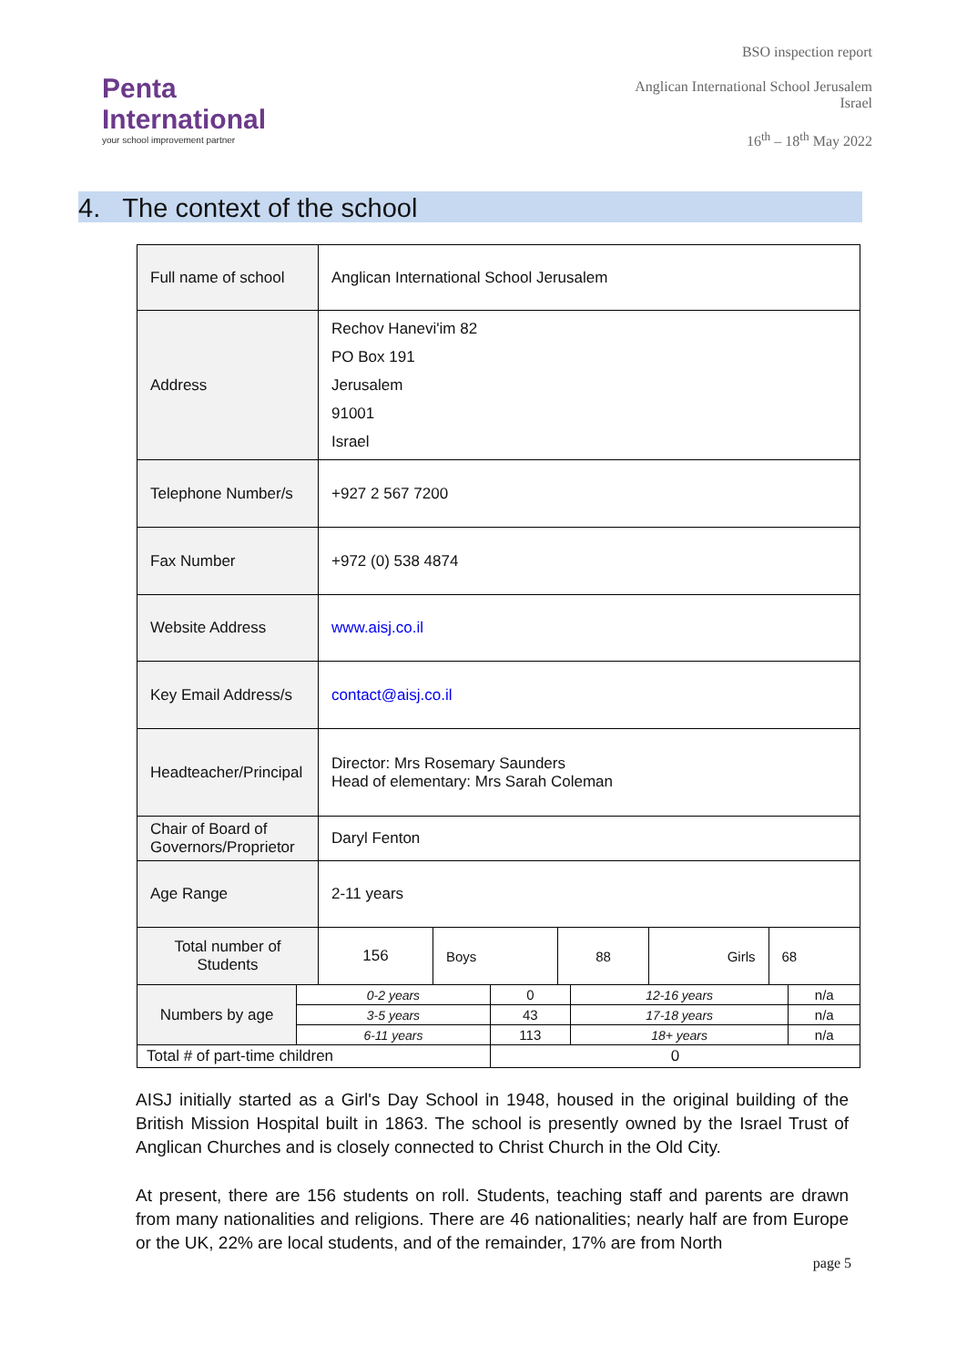Penta
International
your school improvement partner
BSO inspection report
Anglican International School Jerusalem
Israel
16<sup>th</sup> – 18<sup>th</sup> May 2022
4. The context of the school
| Full name of school | Anglican International School Jerusalem | | | | |
| Address | Rechov Hanevi'im 82 PO Box 191 Jerusalem 91001 Israel | | | | |
| Telephone Number/s | +927 2 567 7200 | | | | |
| Fax Number | +972 (0) 538 4874 | | | | |
| Website Address | www.aisj.co.il | | | | |
| Key Email Address/s | contact@aisj.co.il | | | | |
| Headteacher/Principal | Director: Mrs Rosemary Saunders Head of elementary: Mrs Sarah Coleman | | | | |
| Chair of Board of Governors/Proprietor | Daryl Fenton | | | | |
| Age Range | 2-11 years | | | | |
| Total number of Students | 156 | Boys | 88 | Girls | 68 |
| Numbers by age | 0-2 years | 0 | 12-16 years | n/a |
| | 3-5 years | 43 | 17-18 years | n/a |
| | 6-11 years | 113 | 18+ years | n/a |
| Total # of part-time children | | 0 | | |
AISJ initially started as a Girl's Day School in 1948, housed in the original building of the British Mission Hospital built in 1863. The school is presently owned by the Israel Trust of Anglican Churches and is closely connected to Christ Church in the Old City.
At present, there are 156 students on roll. Students, teaching staff and parents are drawn from many nationalities and religions. There are 46 nationalities; nearly half are from Europe or the UK, 22% are local students, and of the remainder, 17% are from North
page 5